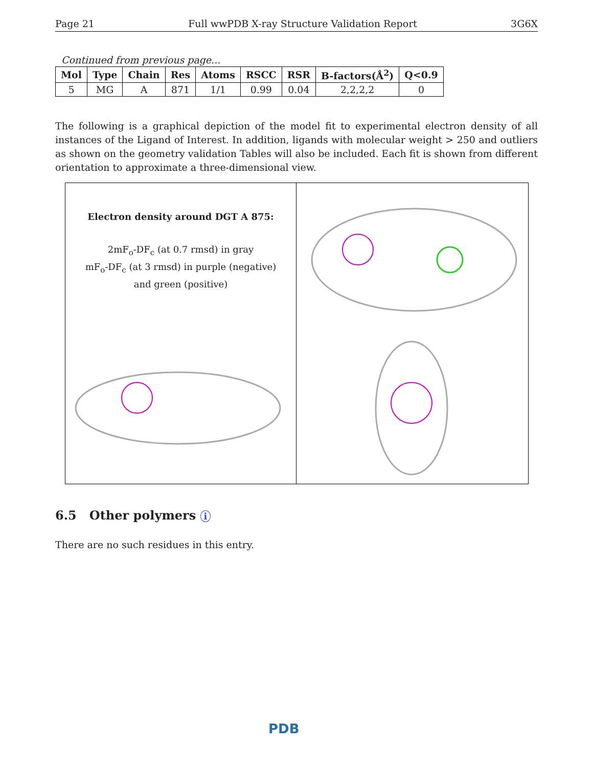Page 21 Full wwPDB X-ray Structure Validation Report 3G6X
Continued from previous page...
| Mol | Type | Chain | Res | Atoms | RSCC | RSR | B-factors(Å<sup>2</sup>) | Q<0.9 |
| --- | --- | --- | --- | --- | --- | --- | --- | --- |
| 5 | MG | A | 871 | 1/1 | 0.99 | 0.04 | 2,2,2,2 | 0 |
The following is a graphical depiction of the model fit to experimental electron density of all instances of the Ligand of Interest. In addition, ligands with molecular weight > 250 and outliers as shown on the geometry validation Tables will also be included. Each fit is shown from different orientation to approximate a three-dimensional view.
Electron density around DGT A 875:
2mF<sub>o</sub>-DF<sub>c</sub> (at 0.7 rmsd) in gray
mF<sub>o</sub>-DF<sub>c</sub> (at 3 rmsd) in purple (negative)
and green (positive)
6.5 Other polymers i
There are no such residues in this entry.
PDB